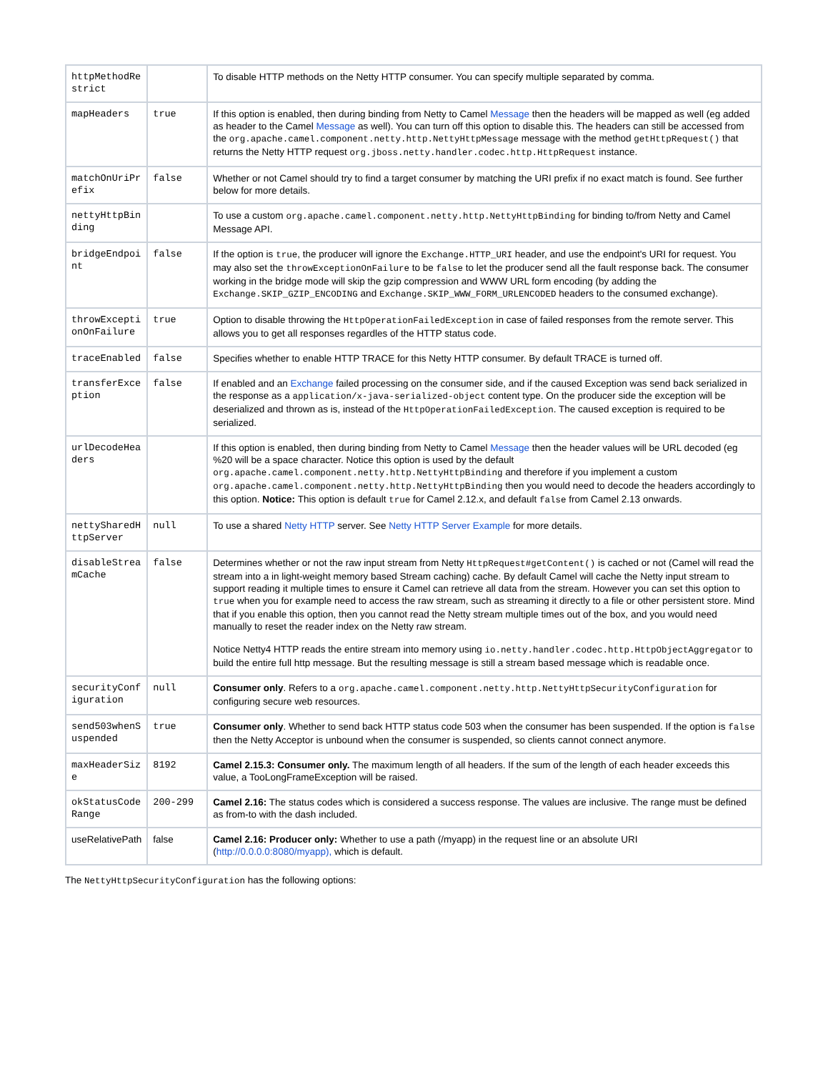| httpMethodRestrict | | To disable HTTP methods on the Netty HTTP consumer. You can specify multiple separated by comma. |
| mapHeaders | true | If this option is enabled, then during binding from Netty to Camel Message then the headers will be mapped as well (eg added as header to the Camel Message as well). You can turn off this option to disable this. The headers can still be accessed from the org.apache.camel.component.netty.http.NettyHttpMessage message with the method getHttpRequest() that returns the Netty HTTP request org.jboss.netty.handler.codec.http.HttpRequest instance. |
| matchOnUriPrefix | false | Whether or not Camel should try to find a target consumer by matching the URI prefix if no exact match is found. See further below for more details. |
| nettyHttpBinding | | To use a custom org.apache.camel.component.netty.http.NettyHttpBinding for binding to/from Netty and Camel Message API. |
| bridgeEndpoint | false | If the option is true , the producer will ignore the Exchange.HTTP_URI header, and use the endpoint's URI for request. You may also set the throwExceptionOnFailure to be false to let the producer send all the fault response back. The consumer working in the bridge mode will skip the gzip compression and WWW URL form encoding (by adding the Exchange.SKIP_GZIP_ENCODING and Exchange.SKIP_WWW_FORM_URLENCODED headers to the consumed exchange). |
| throwExceptionOnFailure | true | Option to disable throwing the HttpOperationFailedException in case of failed responses from the remote server. This allows you to get all responses regardles of the HTTP status code. |
| traceEnabled | false | Specifies whether to enable HTTP TRACE for this Netty HTTP consumer. By default TRACE is turned off. |
| transferException | false | If enabled and an Exchange failed processing on the consumer side, and if the caused Exception was send back serialized in the response as a application/x-java-serialized-object content type. On the producer side the exception will be deserialized and thrown as is, instead of the HttpOperationFailedException . The caused exception is required to be serialized. |
| urlDecodeHeaders | | If this option is enabled, then during binding from Netty to Camel Message then the header values will be URL decoded (eg %20 will be a space character. Notice this option is used by the default org.apache.camel.component.netty.http.NettyHttpBinding and therefore if you implement a custom org.apache.camel.component.netty.http.NettyHttpBinding then you would need to decode the headers accordingly to this option. Notice: This option is default true for Camel 2.12.x, and default false from Camel 2.13 onwards. |
| nettySharedHttpServer | null | To use a shared Netty HTTP server. See Netty HTTP Server Example for more details. |
| disableStreamCache | false | Determines whether or not the raw input stream from Netty HttpRequest#getContent() is cached or not (Camel will read the stream into a in light-weight memory based Stream caching) cache. By default Camel will cache the Netty input stream to support reading it multiple times to ensure it Camel can retrieve all data from the stream. However you can set this option to true when you for example need to access the raw stream, such as streaming it directly to a file or other persistent store. Mind that if you enable this option, then you cannot read the Netty stream multiple times out of the box, and you would need manually to reset the reader index on the Netty raw stream. Notice Netty4 HTTP reads the entire stream into memory using io.netty.handler.codec.http.HttpObjectAggregator to build the entire full http message. But the resulting message is still a stream based message which is readable once. |
| securityConfiguration | null | Consumer only . Refers to a org.apache.camel.component.netty.http.NettyHttpSecurityConfiguration for configuring secure web resources. |
| send503whenSuspended | true | Consumer only . Whether to send back HTTP status code 503 when the consumer has been suspended. If the option is false then the Netty Acceptor is unbound when the consumer is suspended, so clients cannot connect anymore. |
| maxHeaderSize | 8192 | Camel 2.15.3: Consumer only. The maximum length of all headers. If the sum of the length of each header exceeds this value, a TooLongFrameException will be raised. |
| okStatusCodeRange | 200-299 | Camel 2.16: The status codes which is considered a success response. The values are inclusive. The range must be defined as from-to with the dash included. |
| useRelativePath | false | Camel 2.16: Producer only: Whether to use a path (/myapp) in the request line or an absolute URI ( http://0.0.0.0:8080/myapp), which is default. |
The NettyHttpSecurityConfiguration has the following options: